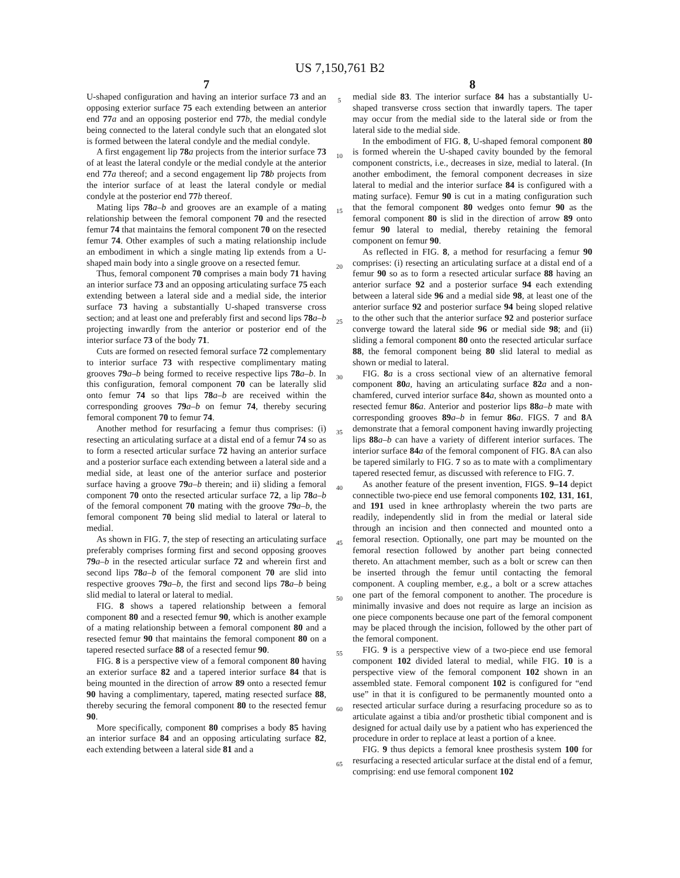US 7,150,761 B2
7
U-shaped configuration and having an interior surface 73 and an opposing exterior surface 75 each extending between an anterior end 77 a and an opposing posterior end 77 b, the medial condyle being connected to the lateral condyle such that an elongated slot is formed between the lateral condyle and the medial condyle.
A first engagement lip 78 a projects from the interior surface 73 of at least the lateral condyle or the medial condyle at the anterior end 77 a thereof; and a second engagement lip 78 b projects from the interior surface of at least the lateral condyle or medial condyle at the posterior end 77 b thereof.
Mating lips 78 a–b and grooves are an example of a mating relationship between the femoral component 70 and the resected femur 74 that maintains the femoral component 70 on the resected femur 74. Other examples of such a mating relationship include an embodiment in which a single mating lip extends from a U-shaped main body into a single groove on a resected femur.
Thus, femoral component 70 comprises a main body 71 having an interior surface 73 and an opposing articulating surface 75 each extending between a lateral side and a medial side, the interior surface 73 having a substantially U-shaped transverse cross section; and at least one and preferably first and second lips 78 a–b projecting inwardly from the anterior or posterior end of the interior surface 73 of the body 71.
Cuts are formed on resected femoral surface 72 complementary to interior surface 73 with respective complimentary mating grooves 79 a–b being formed to receive respective lips 78 a–b. In this configuration, femoral component 70 can be laterally slid onto femur 74 so that lips 78 a–b are received within the corresponding grooves 79 a–b on femur 74, thereby securing femoral component 70 to femur 74.
Another method for resurfacing a femur thus comprises: (i) resecting an articulating surface at a distal end of a femur 74 so as to form a resected articular surface 72 having an anterior surface and a posterior surface each extending between a lateral side and a medial side, at least one of the anterior surface and posterior surface having a groove 79 a–b therein; and ii) sliding a femoral component 70 onto the resected articular surface 72, a lip 78 a–b of the femoral component 70 mating with the groove 79 a–b, the femoral component 70 being slid medial to lateral or lateral to medial.
As shown in FIG. 7, the step of resecting an articulating surface preferably comprises forming first and second opposing grooves 79 a–b in the resected articular surface 72 and wherein first and second lips 78 a–b of the femoral component 70 are slid into respective grooves 79 a–b, the first and second lips 78 a–b being slid medial to lateral or lateral to medial.
FIG. 8 shows a tapered relationship between a femoral component 80 and a resected femur 90, which is another example of a mating relationship between a femoral component 80 and a resected femur 90 that maintains the femoral component 80 on a tapered resected surface 88 of a resected femur 90.
FIG. 8 is a perspective view of a femoral component 80 having an exterior surface 82 and a tapered interior surface 84 that is being mounted in the direction of arrow 89 onto a resected femur 90 having a complimentary, tapered, mating resected surface 88, thereby securing the femoral component 80 to the resected femur 90.
More specifically, component 80 comprises a body 85 having an interior surface 84 and an opposing articulating surface 82, each extending between a lateral side 81 and a
5
10
15
20
25
30
35
40
45
50
55
60
65
8
medial side 83. The interior surface 84 has a substantially U-shaped transverse cross section that inwardly tapers. The taper may occur from the medial side to the lateral side or from the lateral side to the medial side.
In the embodiment of FIG. 8, U-shaped femoral component 80 is formed wherein the U-shaped cavity bounded by the femoral component constricts, i.e., decreases in size, medial to lateral. (In another embodiment, the femoral component decreases in size lateral to medial and the interior surface 84 is configured with a mating surface). Femur 90 is cut in a mating configuration such that the femoral component 80 wedges onto femur 90 as the femoral component 80 is slid in the direction of arrow 89 onto femur 90 lateral to medial, thereby retaining the femoral component on femur 90.
As reflected in FIG. 8, a method for resurfacing a femur 90 comprises: (i) resecting an articulating surface at a distal end of a femur 90 so as to form a resected articular surface 88 having an anterior surface 92 and a posterior surface 94 each extending between a lateral side 96 and a medial side 98, at least one of the anterior surface 92 and posterior surface 94 being sloped relative to the other such that the anterior surface 92 and posterior surface converge toward the lateral side 96 or medial side 98; and (ii) sliding a femoral component 80 onto the resected articular surface 88, the femoral component being 80 slid lateral to medial as shown or medial to lateral.
FIG. 8 a is a cross sectional view of an alternative femoral component 80 a, having an articulating surface 82 a and a non-chamfered, curved interior surface 84 a, shown as mounted onto a resected femur 86 a. Anterior and posterior lips 88 a–b mate with corresponding grooves 89 a–b in femur 86 a. FIGS. 7 and 8 A demonstrate that a femoral component having inwardly projecting lips 88 a–b can have a variety of different interior surfaces. The interior surface 84 a of the femoral component of FIG. 8 A can also be tapered similarly to FIG. 7 so as to mate with a complimentary tapered resected femur, as discussed with reference to FIG. 7.
As another feature of the present invention, FIGS. 9–14 depict connectible two-piece end use femoral components 102, 131, 161, and 191 used in knee arthroplasty wherein the two parts are readily, independently slid in from the medial or lateral side through an incision and then connected and mounted onto a femoral resection. Optionally, one part may be mounted on the femoral resection followed by another part being connected thereto. An attachment member, such as a bolt or screw can then be inserted through the femur until contacting the femoral component. A coupling member, e.g., a bolt or a screw attaches one part of the femoral component to another. The procedure is minimally invasive and does not require as large an incision as one piece components because one part of the femoral component may be placed through the incision, followed by the other part of the femoral component.
FIG. 9 is a perspective view of a two-piece end use femoral component 102 divided lateral to medial, while FIG. 10 is a perspective view of the femoral component 102 shown in an assembled state. Femoral component 102 is configured for “end use” in that it is configured to be permanently mounted onto a resected articular surface during a resurfacing procedure so as to articulate against a tibia and/or prosthetic tibial component and is designed for actual daily use by a patient who has experienced the procedure in order to replace at least a portion of a knee.
FIG. 9 thus depicts a femoral knee prosthesis system 100 for resurfacing a resected articular surface at the distal end of a femur, comprising: end use femoral component 102